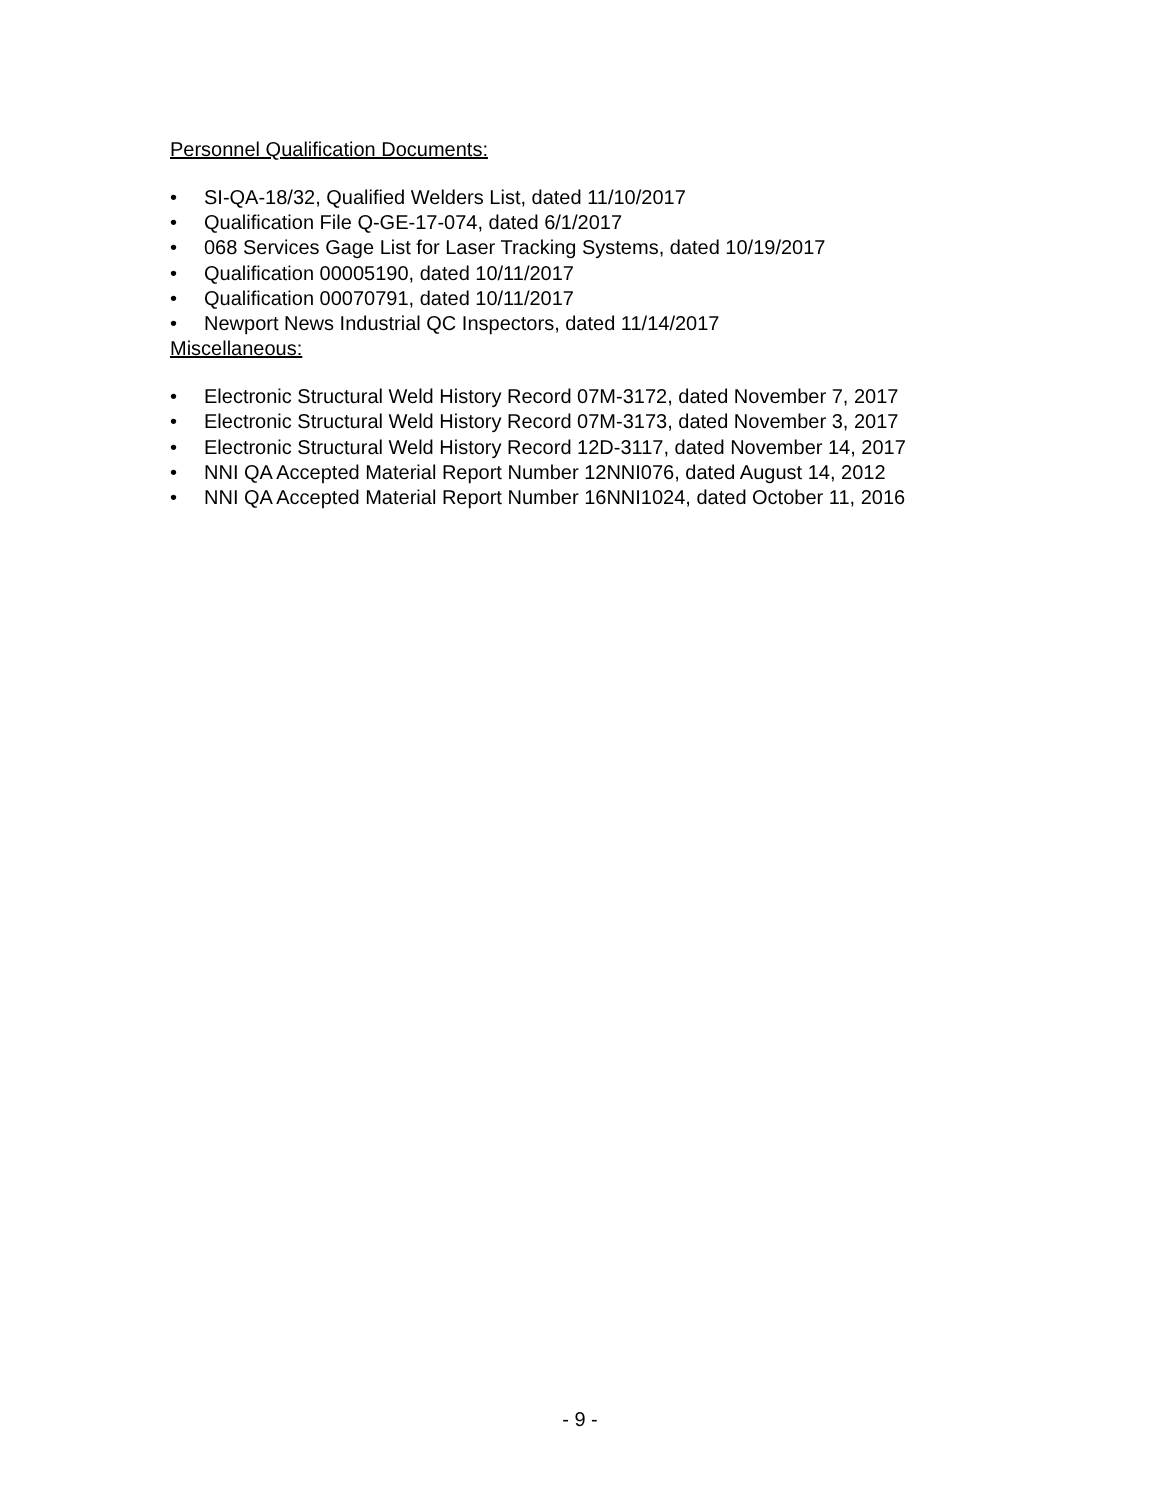Personnel Qualification Documents:
• SI-QA-18/32, Qualified Welders List, dated 11/10/2017
• Qualification File Q-GE-17-074, dated 6/1/2017
• 068 Services Gage List for Laser Tracking Systems, dated 10/19/2017
• Qualification 00005190, dated 10/11/2017
• Qualification 00070791, dated 10/11/2017
• Newport News Industrial QC Inspectors, dated 11/14/2017
Miscellaneous:
• Electronic Structural Weld History Record 07M-3172, dated November 7, 2017
• Electronic Structural Weld History Record 07M-3173, dated November 3, 2017
• Electronic Structural Weld History Record 12D-3117, dated November 14, 2017
• NNI QA Accepted Material Report Number 12NNI076, dated August 14, 2012
• NNI QA Accepted Material Report Number 16NNI1024, dated October 11, 2016
- 9 -